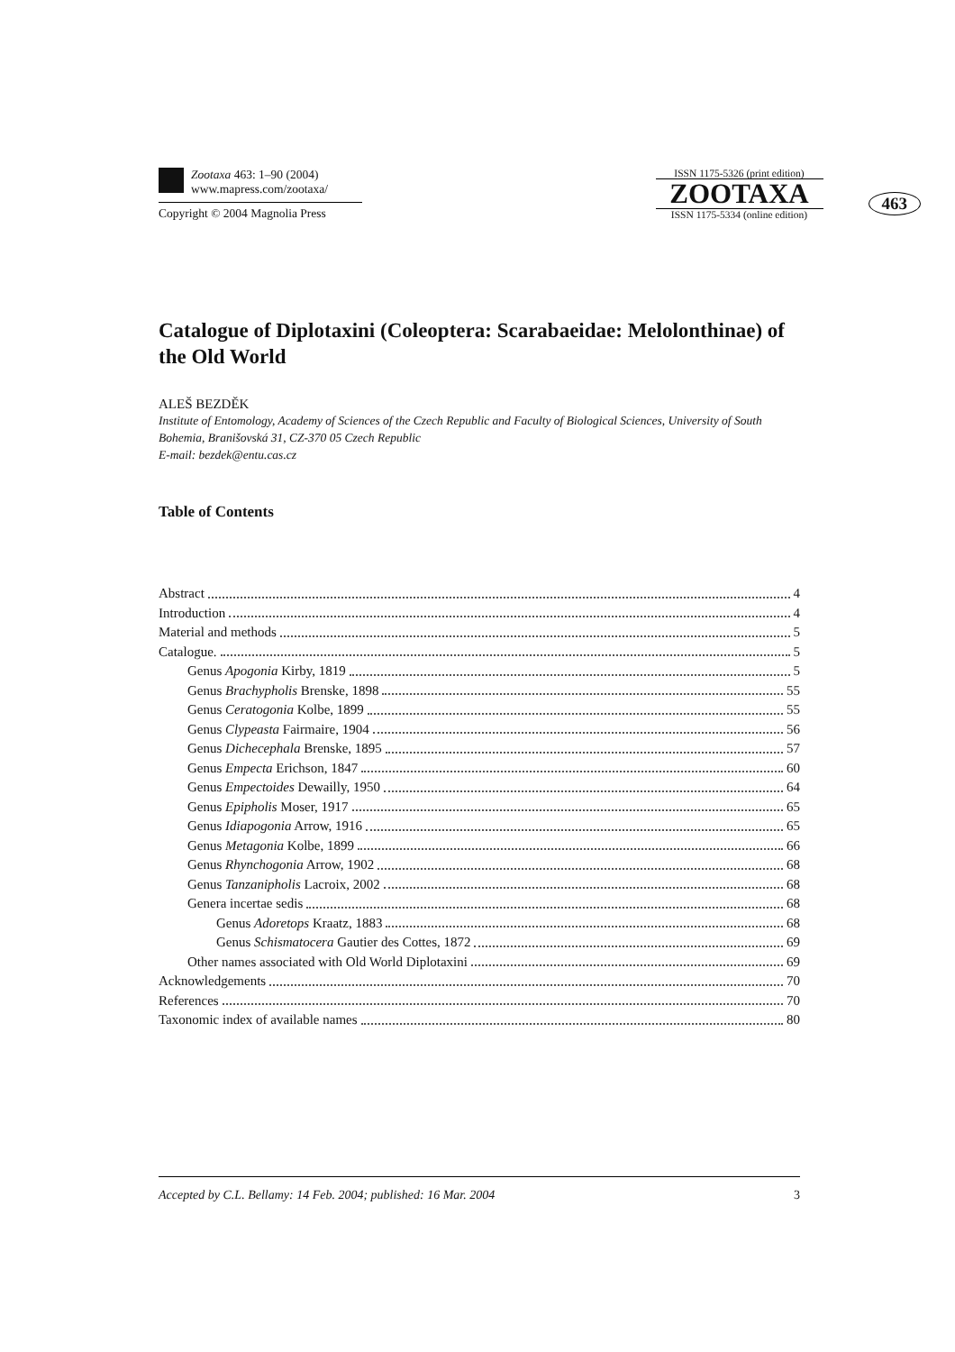Zootaxa 463: 1–90 (2004)
www.mapress.com/zootaxa/
Copyright © 2004 Magnolia Press
ISSN 1175-5326 (print edition)
ZOOTAXA
ISSN 1175-5334 (online edition)
463
Catalogue of Diplotaxini (Coleoptera: Scarabaeidae: Melolonthinae) of the Old World
ALEŠ BEZDĚK
Institute of Entomology, Academy of Sciences of the Czech Republic and Faculty of Biological Sciences, University of South Bohemia, Branišovská 31, CZ-370 05 Czech Republic
E-mail: bezdek@entu.cas.cz
Table of Contents
Abstract 4
Introduction 4
Material and methods 5
Catalogue. 5
Genus Apogonia Kirby, 1819 5
Genus Brachypholis Brenske, 1898 55
Genus Ceratogonia Kolbe, 1899 55
Genus Clypeasta Fairmaire, 1904 56
Genus Dichecephala Brenske, 1895 57
Genus Empecta Erichson, 1847 60
Genus Empectoides Dewailly, 1950 64
Genus Epipholis Moser, 1917 65
Genus Idiapogonia Arrow, 1916 65
Genus Metagonia Kolbe, 1899 66
Genus Rhynchogonia Arrow, 1902 68
Genus Tanzanipholis Lacroix, 2002 68
Genera incertae sedis 68
Genus Adoretops Kraatz, 1883 68
Genus Schismatocera Gautier des Cottes, 1872 69
Other names associated with Old World Diplotaxini 69
Acknowledgements 70
References 70
Taxonomic index of available names 80
Accepted by C.L. Bellamy: 14 Feb. 2004; published: 16 Mar. 2004 3